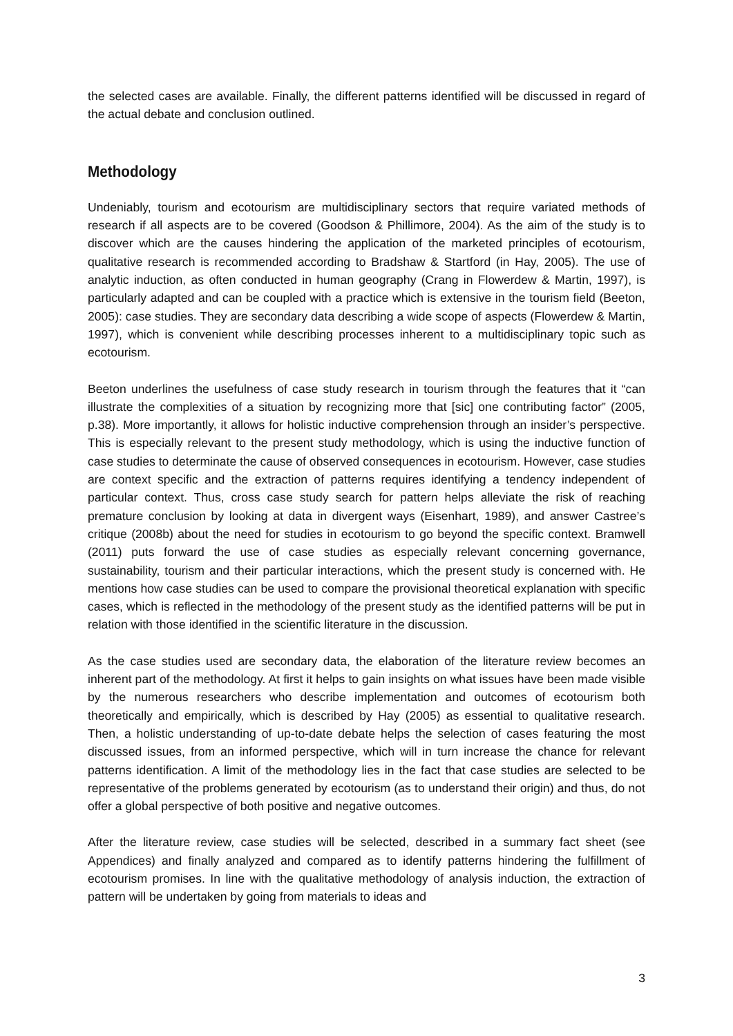the selected cases are available. Finally, the different patterns identified will be discussed in regard of the actual debate and conclusion outlined.
Methodology
Undeniably, tourism and ecotourism are multidisciplinary sectors that require variated methods of research if all aspects are to be covered (Goodson & Phillimore, 2004). As the aim of the study is to discover which are the causes hindering the application of the marketed principles of ecotourism, qualitative research is recommended according to Bradshaw & Startford (in Hay, 2005). The use of analytic induction, as often conducted in human geography (Crang in Flowerdew & Martin, 1997), is particularly adapted and can be coupled with a practice which is extensive in the tourism field (Beeton, 2005): case studies. They are secondary data describing a wide scope of aspects (Flowerdew & Martin, 1997), which is convenient while describing processes inherent to a multidisciplinary topic such as ecotourism.
Beeton underlines the usefulness of case study research in tourism through the features that it “can illustrate the complexities of a situation by recognizing more that [sic] one contributing factor” (2005, p.38). More importantly, it allows for holistic inductive comprehension through an insider’s perspective. This is especially relevant to the present study methodology, which is using the inductive function of case studies to determinate the cause of observed consequences in ecotourism. However, case studies are context specific and the extraction of patterns requires identifying a tendency independent of particular context. Thus, cross case study search for pattern helps alleviate the risk of reaching premature conclusion by looking at data in divergent ways (Eisenhart, 1989), and answer Castree’s critique (2008b) about the need for studies in ecotourism to go beyond the specific context. Bramwell (2011) puts forward the use of case studies as especially relevant concerning governance, sustainability, tourism and their particular interactions, which the present study is concerned with. He mentions how case studies can be used to compare the provisional theoretical explanation with specific cases, which is reflected in the methodology of the present study as the identified patterns will be put in relation with those identified in the scientific literature in the discussion.
As the case studies used are secondary data, the elaboration of the literature review becomes an inherent part of the methodology. At first it helps to gain insights on what issues have been made visible by the numerous researchers who describe implementation and outcomes of ecotourism both theoretically and empirically, which is described by Hay (2005) as essential to qualitative research. Then, a holistic understanding of up-to-date debate helps the selection of cases featuring the most discussed issues, from an informed perspective, which will in turn increase the chance for relevant patterns identification. A limit of the methodology lies in the fact that case studies are selected to be representative of the problems generated by ecotourism (as to understand their origin) and thus, do not offer a global perspective of both positive and negative outcomes.
After the literature review, case studies will be selected, described in a summary fact sheet (see Appendices) and finally analyzed and compared as to identify patterns hindering the fulfillment of ecotourism promises. In line with the qualitative methodology of analysis induction, the extraction of pattern will be undertaken by going from materials to ideas and
3